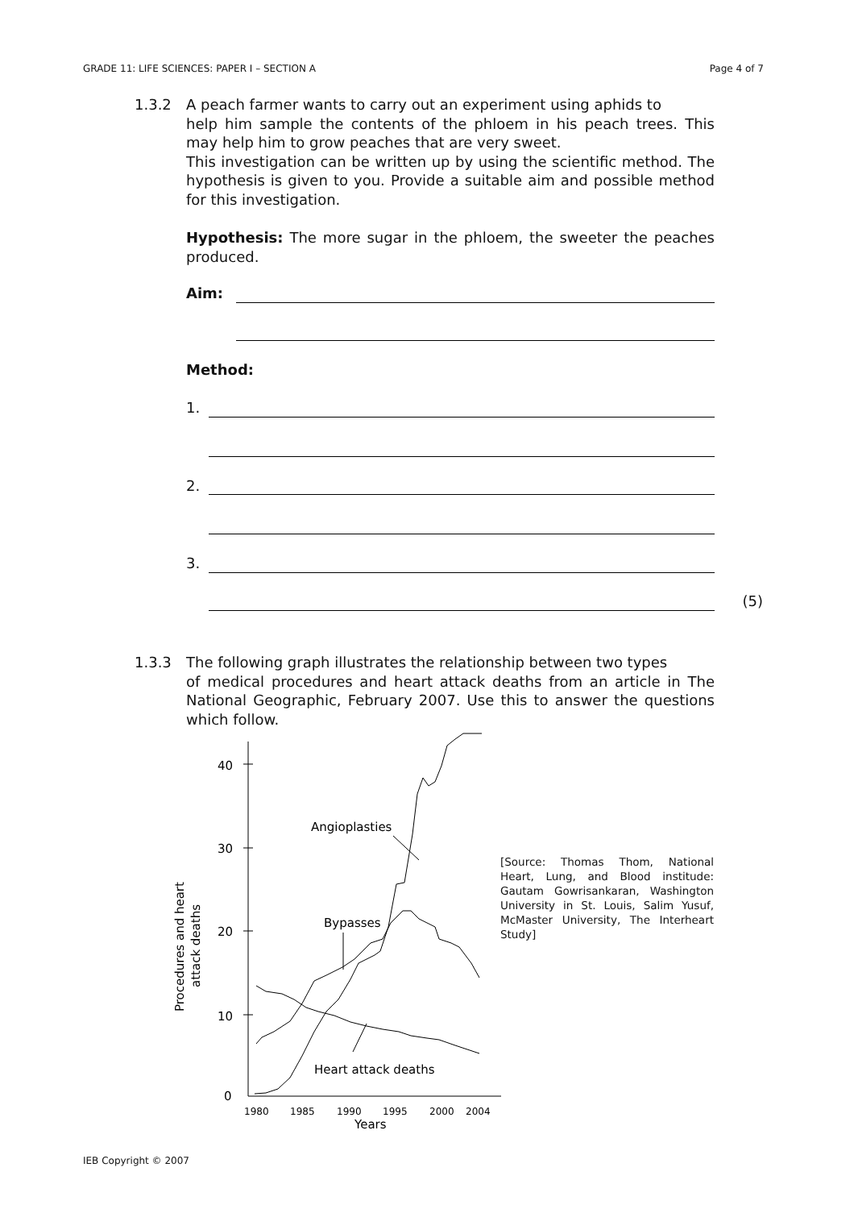GRADE 11: LIFE SCIENCES: PAPER I – SECTION A Page 4 of 7
1.3.2 A peach farmer wants to carry out an experiment using aphids to
help him sample the contents of the phloem in his peach trees. This may help him to grow peaches that are very sweet.
This investigation can be written up by using the scientific method. The hypothesis is given to you. Provide a suitable aim and possible method for this investigation.
Hypothesis: The more sugar in the phloem, the sweeter the peaches produced.
Aim:
Method:
1.
2.
3.
(5)
1.3.3 The following graph illustrates the relationship between two types
of medical procedures and heart attack deaths from an article in The National Geographic, February 2007. Use this to answer the questions which follow.
40
30
20
10
0
1980
1985
1990
1995
2000
2004
Years
Procedures and heart
attack deaths
Angioplasties
Bypasses
Heart attack deaths
[Source: Thomas Thom, National Heart, Lung, and Blood institude: Gautam Gowrisankaran, Washington University in St. Louis, Salim Yusuf, McMaster University, The Interheart Study]
IEB Copyright © 2007